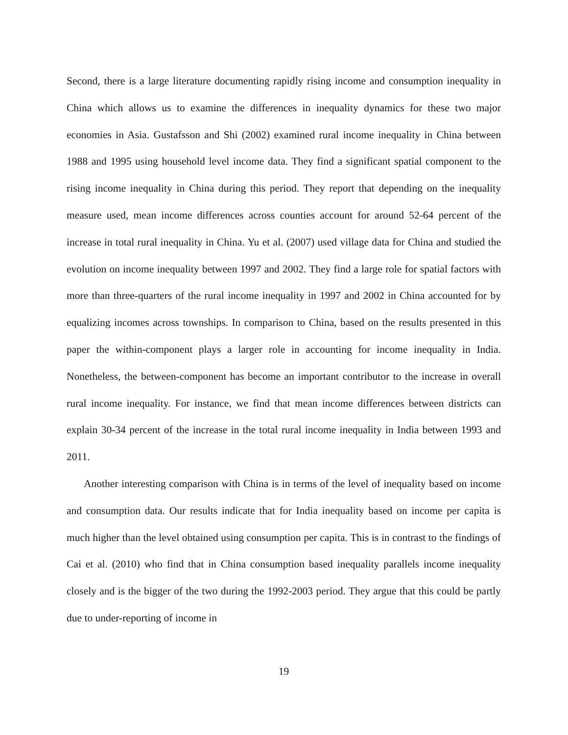Second, there is a large literature documenting rapidly rising income and consumption inequality in China which allows us to examine the differences in inequality dynamics for these two major economies in Asia. Gustafsson and Shi (2002) examined rural income inequality in China between 1988 and 1995 using household level income data. They find a significant spatial component to the rising income inequality in China during this period. They report that depending on the inequality measure used, mean income differences across counties account for around 52-64 percent of the increase in total rural inequality in China. Yu et al. (2007) used village data for China and studied the evolution on income inequality between 1997 and 2002. They find a large role for spatial factors with more than three-quarters of the rural income inequality in 1997 and 2002 in China accounted for by equalizing incomes across townships. In comparison to China, based on the results presented in this paper the within-component plays a larger role in accounting for income inequality in India. Nonetheless, the between-component has become an important contributor to the increase in overall rural income inequality. For instance, we find that mean income differences between districts can explain 30-34 percent of the increase in the total rural income inequality in India between 1993 and 2011.
Another interesting comparison with China is in terms of the level of inequality based on income and consumption data. Our results indicate that for India inequality based on income per capita is much higher than the level obtained using consumption per capita. This is in contrast to the findings of Cai et al. (2010) who find that in China consumption based inequality parallels income inequality closely and is the bigger of the two during the 1992-2003 period. They argue that this could be partly due to under-reporting of income in
19